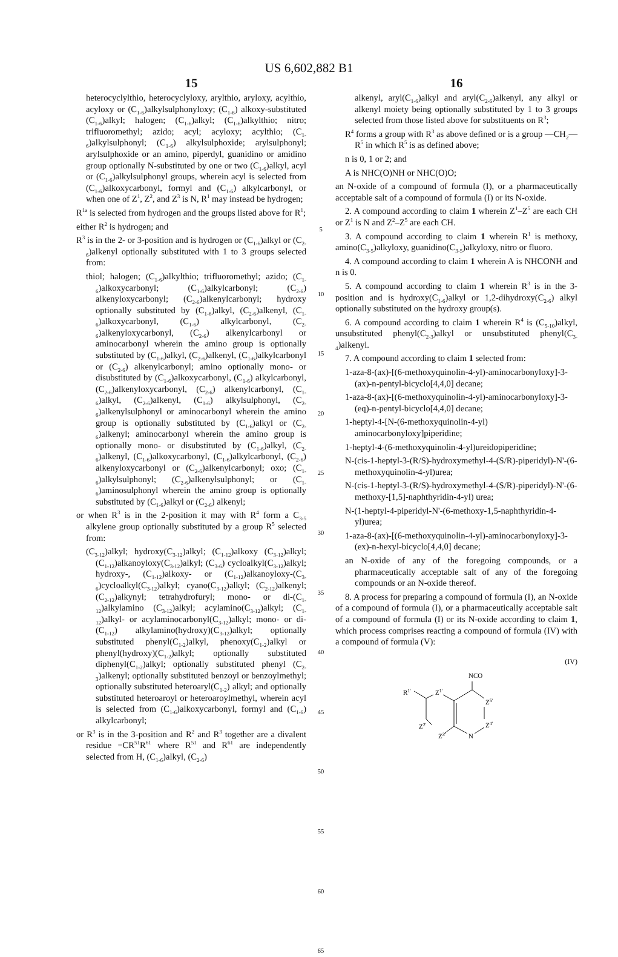US 6,602,882 B1
15 16
heterocyclylthio, heterocyclyloxy, arylthio, aryloxy, acylthio, acyloxy or (C<sub>1-6</sub>)alkylsulphonyloxy; (C<sub>1-6</sub>) alkoxy-substituted (C<sub>1-6</sub>)alkyl; halogen; (C<sub>1-6</sub>)alkyl; (C<sub>1-6</sub>)alkylthio; nitro; trifluoromethyl; azido; acyl; acyloxy; acylthio; (C<sub>1-6</sub>)alkylsulphonyl; (C<sub>1-6</sub>) alkylsulphoxide; arylsulphonyl; arylsulphoxide or an amino, piperdyl, guanidino or amidino group optionally N-substituted by one or two (C<sub>1-6</sub>)alkyl, acyl or (C<sub>1-6</sub>)alkylsulphonyl groups, wherein acyl is selected from (C<sub>1-6</sub>)alkoxycarbonyl, formyl and (C<sub>1-6</sub>) alkylcarbonyl, or when one of Z<sup>1</sup>, Z<sup>2</sup>, and Z<sup>3</sup> is N, R<sup>1</sup> may instead be hydrogen;
R<sup>1a</sup> is selected from hydrogen and the groups listed above for R<sup>1</sup>;
either R<sup>2</sup> is hydrogen; and
R<sup>3</sup> is in the 2- or 3-position and is hydrogen or (C<sub>1-6</sub>)alkyl or (C<sub>2-6</sub>)alkenyl optionally substituted with 1 to 3 groups selected from:
thiol; halogen; (C<sub>1-6</sub>)alkylthio; trifluoromethyl; azido; (C<sub>1-6</sub>)alkoxycarbonyl; (C<sub>1-6</sub>)alkylcarbonyl; (C<sub>2-6</sub>) alkenyloxycarbonyl; (C<sub>2-6</sub>)alkenylcarbonyl; hydroxy optionally substituted by (C<sub>1-6</sub>)alkyl, (C<sub>2-6</sub>)alkenyl, (C<sub>1-6</sub>)alkoxycarbonyl, (C<sub>1-6</sub>) alkylcarbonyl, (C<sub>2-6</sub>)alkenyloxycarbonyl, (C<sub>2-6</sub>) alkenylcarbonyl or aminocarbonyl wherein the amino group is optionally substituted by (C<sub>1-6</sub>)alkyl, (C<sub>2-6</sub>)alkenyl, (C<sub>1-6</sub>)alkylcarbonyl or (C<sub>2-6</sub>) alkenylcarbonyl; amino optionally mono- or disubstituted by (C<sub>1-6</sub>)alkoxycarbonyl, (C<sub>1-6</sub>) alkylcarbonyl, (C<sub>2-6</sub>)alkenyloxycarbonyl, (C<sub>2-6</sub>) alkenylcarbonyl, (C<sub>1-6</sub>)alkyl, (C<sub>2-6</sub>)alkenyl, (C<sub>1-6</sub>) alkylsulphonyl, (C<sub>2-6</sub>)alkenylsulphonyl or aminocarbonyl wherein the amino group is optionally substituted by (C<sub>1-6</sub>)alkyl or (C<sub>2-6</sub>)alkenyl; aminocarbonyl wherein the amino group is optionally mono- or disubstituted by (C<sub>1-6</sub>)alkyl, (C<sub>2-6</sub>)alkenyl, (C<sub>1-6</sub>)alkoxycarbonyl, (C<sub>1-6</sub>)alkylcarbonyl, (C<sub>2-6</sub>) alkenyloxycarbonyl or (C<sub>2-6</sub>)alkenylcarbonyl; oxo; (C<sub>1-6</sub>)alkylsulphonyl; (C<sub>2-6</sub>)alkenylsulphonyl; or (C<sub>1-6</sub>)aminosulphonyl wherein the amino group is optionally substituted by (C<sub>1-6</sub>)alkyl or (C<sub>2-6</sub>) alkenyl;
or when R<sup>3</sup> is in the 2-position it may with R<sup>4</sup> form a C<sub>3-5</sub> alkylene group optionally substituted by a group R<sup>5</sup> selected from:
(C<sub>3-12</sub>)alkyl; hydroxy(C<sub>3-12</sub>)alkyl; (C<sub>1-12</sub>)alkoxy (C<sub>3-12</sub>)alkyl; (C<sub>1-12</sub>)alkanoyloxy(C<sub>3-12</sub>)alkyl; (C<sub>3-6</sub>) cycloalkyl(C<sub>3-12</sub>)alkyl; hydroxy-, (C<sub>1-12</sub>)alkoxy- or (C<sub>1-12</sub>)alkanoyloxy-(C<sub>3-6</sub>)cycloalkyl(C<sub>3-12</sub>)alkyl; cyano(C<sub>3-12</sub>)alkyl; (C<sub>2-12</sub>)alkenyl; (C<sub>2-12</sub>)alkynyl; tetrahydrofuryl; mono- or di-(C<sub>1-12</sub>)alkylamino (C<sub>3-12</sub>)alkyl; acylamino(C<sub>3-12</sub>)alkyl; (C<sub>1-12</sub>)alkyl- or acylaminocarbonyl(C<sub>3-12</sub>)alkyl; mono- or di- (C<sub>1-12</sub>) alkylamino(hydroxy)(C<sub>3-12</sub>)alkyl; optionally substituted phenyl(C<sub>1-2</sub>)alkyl, phenoxy(C<sub>1-2</sub>)alkyl or phenyl(hydroxy)(C<sub>1-2</sub>)alkyl; optionally substituted diphenyl(C<sub>1-2</sub>)alkyl; optionally substituted phenyl (C<sub>2-3</sub>)alkenyl; optionally substituted benzoyl or benzoylmethyl; optionally substituted heteroaryl(C<sub>1-2</sub>) alkyl; and optionally substituted heteroaroyl or heteroaroylmethyl, wherein acyl is selected from (C<sub>1-6</sub>)alkoxycarbonyl, formyl and (C<sub>1-6</sub>) alkylcarbonyl;
or R<sup>3</sup> is in the 3-position and R<sup>2</sup> and R<sup>3</sup> together are a divalent residue =CR<sup>51</sup>R<sup>61</sup> where R<sup>51</sup> and R<sup>61</sup> are independently selected from H, (C<sub>1-6</sub>)alkyl, (C<sub>2-6</sub>)
5
10
15
20
25
30
35
40
45
50
55
60
65
alkenyl, aryl(C<sub>1-6</sub>)alkyl and aryl(C<sub>2-6</sub>)alkenyl, any alkyl or alkenyl moiety being optionally substituted by 1 to 3 groups selected from those listed above for substituents on R<sup>3</sup>;
R<sup>4</sup> forms a group with R<sup>3</sup> as above defined or is a group —CH<sub>2</sub>—R<sup>5</sup> in which R<sup>5</sup> is as defined above;
n is 0, 1 or 2; and
A is NHC(O)NH or NHC(O)O;
an N-oxide of a compound of formula (I), or a pharmaceutically acceptable salt of a compound of formula (I) or its N-oxide.
2. A compound according to claim 1 wherein Z<sup>1</sup>–Z<sup>5</sup> are each CH or Z<sup>1</sup> is N and Z<sup>2</sup>–Z<sup>5</sup> are each CH.
3. A compound according to claim 1 wherein R<sup>1</sup> is methoxy, amino(C<sub>3-5</sub>)alkyloxy, guanidino(C<sub>3-5</sub>)alkyloxy, nitro or fluoro.
4. A compound according to claim 1 wherein A is NHCONH and n is 0.
5. A compound according to claim 1 wherein R<sup>3</sup> is in the 3-position and is hydroxy(C<sub>1-6</sub>)alkyl or 1,2-dihydroxy(C<sub>2-6</sub>) alkyl optionally substituted on the hydroxy group(s).
6. A compound according to claim 1 wherein R<sup>4</sup> is (C<sub>5-10</sub>)alkyl, unsubstituted phenyl(C<sub>2-3</sub>)alkyl or unsubstituted phenyl(C<sub>3-4</sub>)alkenyl.
7. A compound according to claim 1 selected from:
1-aza-8-(ax)-[(6-methoxyquinolin-4-yl)-aminocarbonyloxy]-3-(ax)-n-pentyl-bicyclo[4,4,0] decane;
1-aza-8-(ax)-[(6-methoxyquinolin-4-yl)-aminocarbonyloxy]-3-(eq)-n-pentyl-bicyclo[4,4,0] decane;
1-heptyl-4-[N-(6-methoxyquinolin-4-yl) aminocarbonyloxy]piperidine;
1-heptyl-4-(6-methoxyquinolin-4-yl)ureidopiperidine;
N-(cis-1-heptyl-3-(R/S)-hydroxymethyl-4-(S/R)-piperidyl)-N'-(6-methoxyquinolin-4-yl)urea;
N-(cis-1-heptyl-3-(R/S)-hydroxymethyl-4-(S/R)-piperidyl)-N'-(6-methoxy-[1,5]-naphthyridin-4-yl) urea;
N-(1-heptyl-4-piperidyl-N'-(6-methoxy-1,5-naphthyridin-4-yl)urea;
1-aza-8-(ax)-[(6-methoxyquinolin-4-yl)-aminocarbonyloxy]-3-(ex)-n-hexyl-bicyclo[4,4,0] decane;
an N-oxide of any of the foregoing compounds, or a pharmaceutically acceptable salt of any of the foregoing compounds or an N-oxide thereof.
8. A process for preparing a compound of formula (I), an N-oxide of a compound of formula (I), or a pharmaceutically acceptable salt of a compound of formula (I) or its N-oxide according to claim 1, which process comprises reacting a compound of formula (IV) with a compound of formula (V):
(IV)
NCO
R1'
Z1'
Z5'
Z4'
Z2'
Z3'
N